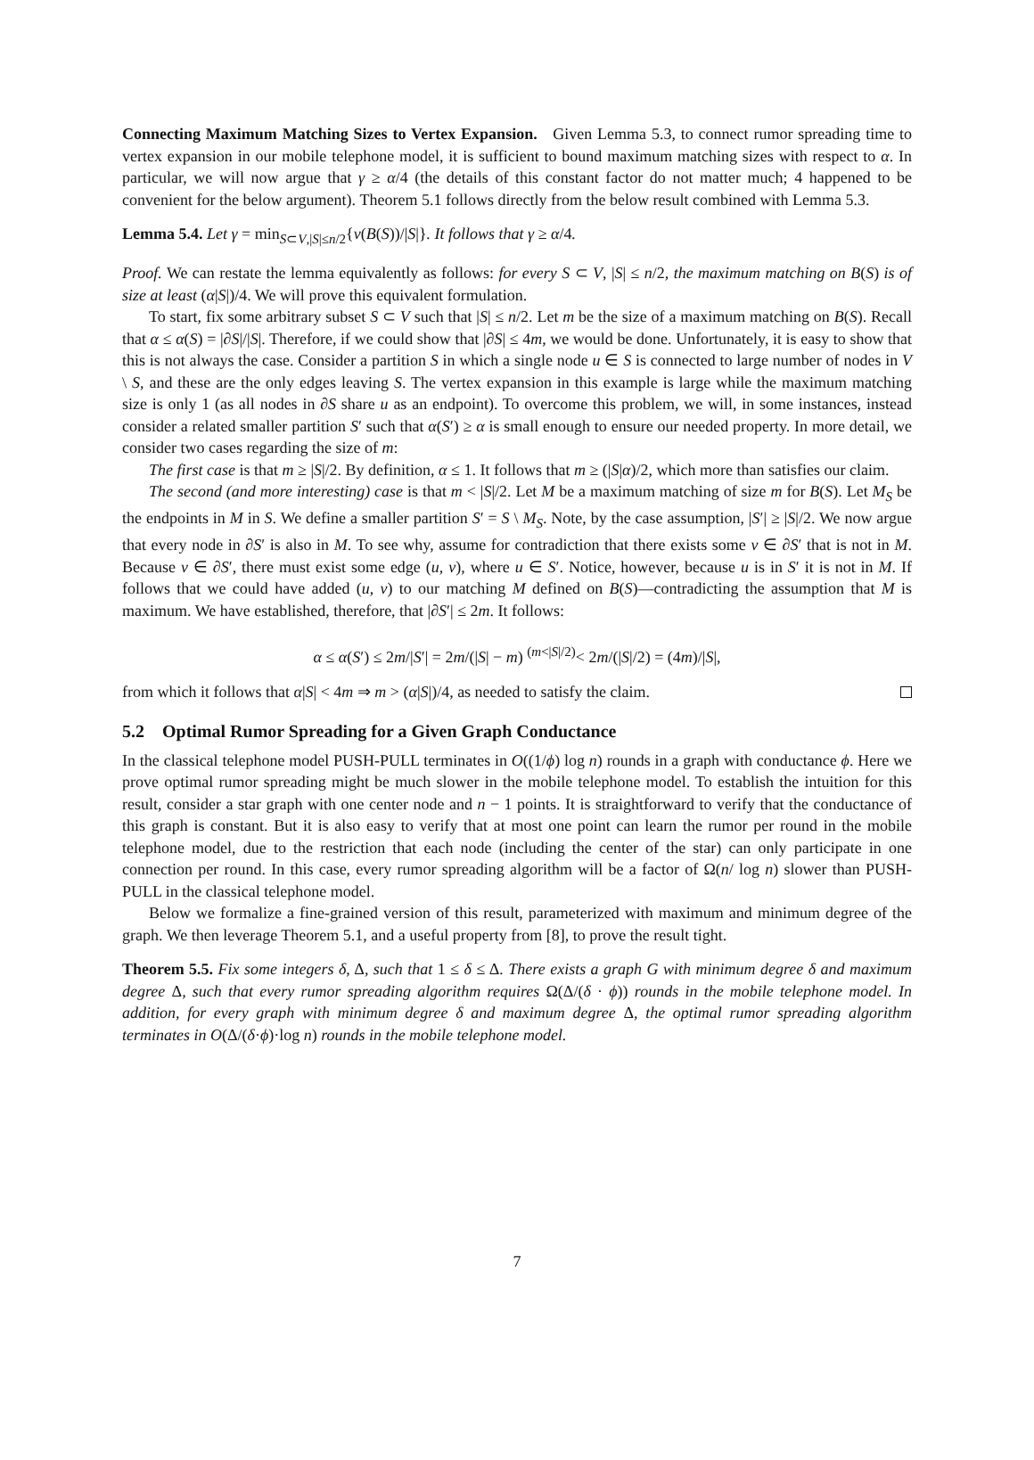Connecting Maximum Matching Sizes to Vertex Expansion. Given Lemma 5.3, to connect rumor spreading time to vertex expansion in our mobile telephone model, it is sufficient to bound maximum matching sizes with respect to α. In particular, we will now argue that γ ≥ α/4 (the details of this constant factor do not matter much; 4 happened to be convenient for the below argument). Theorem 5.1 follows directly from the below result combined with Lemma 5.3.
Lemma 5.4. Let γ = min<sub>S⊂V,|S|≤n/2</sub>{ν(B(S))/|S|}. It follows that γ ≥ α/4.
Proof. We can restate the lemma equivalently as follows: for every S ⊂ V, |S| ≤ n/2, the maximum matching on B(S) is of size at least (α|S|)/4. We will prove this equivalent formulation.
To start, fix some arbitrary subset S ⊂ V such that |S| ≤ n/2. Let m be the size of a maximum matching on B(S). Recall that α ≤ α(S) = |∂S|/|S|. Therefore, if we could show that |∂S| ≤ 4m, we would be done. Unfortunately, it is easy to show that this is not always the case. Consider a partition S in which a single node u ∈ S is connected to large number of nodes in V \ S, and these are the only edges leaving S. The vertex expansion in this example is large while the maximum matching size is only 1 (as all nodes in ∂S share u as an endpoint). To overcome this problem, we will, in some instances, instead consider a related smaller partition S′ such that α(S′) ≥ α is small enough to ensure our needed property. In more detail, we consider two cases regarding the size of m:
The first case is that m ≥ |S|/2. By definition, α ≤ 1. It follows that m ≥ (|S|α)/2, which more than satisfies our claim.
The second (and more interesting) case is that m < |S|/2. Let M be a maximum matching of size m for B(S). Let M<sub>S</sub> be the endpoints in M in S. We define a smaller partition S′ = S \ M<sub>S</sub>. Note, by the case assumption, |S′| ≥ |S|/2. We now argue that every node in ∂S′ is also in M. To see why, assume for contradiction that there exists some v ∈ ∂S′ that is not in M. Because v ∈ ∂S′, there must exist some edge (u, v), where u ∈ S′. Notice, however, because u is in S′ it is not in M. If follows that we could have added (u, v) to our matching M defined on B(S)—contradicting the assumption that M is maximum. We have established, therefore, that |∂S′| ≤ 2m. It follows:
α ≤ α(S′) ≤ 2m/|S′| = 2m/(|S| − m) <sup>(m<|S|/2)</sup>< 2m/(|S|/2) = (4m)/|S|,
from which it follows that α|S| < 4m ⇒ m > (α|S|)/4, as needed to satisfy the claim.
5.2 Optimal Rumor Spreading for a Given Graph Conductance
In the classical telephone model PUSH-PULL terminates in O((1/ϕ) log n) rounds in a graph with conductance ϕ. Here we prove optimal rumor spreading might be much slower in the mobile telephone model. To establish the intuition for this result, consider a star graph with one center node and n − 1 points. It is straightforward to verify that the conductance of this graph is constant. But it is also easy to verify that at most one point can learn the rumor per round in the mobile telephone model, due to the restriction that each node (including the center of the star) can only participate in one connection per round. In this case, every rumor spreading algorithm will be a factor of Ω(n/ log n) slower than PUSH-PULL in the classical telephone model.
Below we formalize a fine-grained version of this result, parameterized with maximum and minimum degree of the graph. We then leverage Theorem 5.1, and a useful property from [8], to prove the result tight.
Theorem 5.5. Fix some integers δ, Δ, such that 1 ≤ δ ≤ Δ. There exists a graph G with minimum degree δ and maximum degree Δ, such that every rumor spreading algorithm requires Ω(Δ/(δ · ϕ)) rounds in the mobile telephone model. In addition, for every graph with minimum degree δ and maximum degree Δ, the optimal rumor spreading algorithm terminates in O(Δ/(δ·ϕ)·log n) rounds in the mobile telephone model.
7